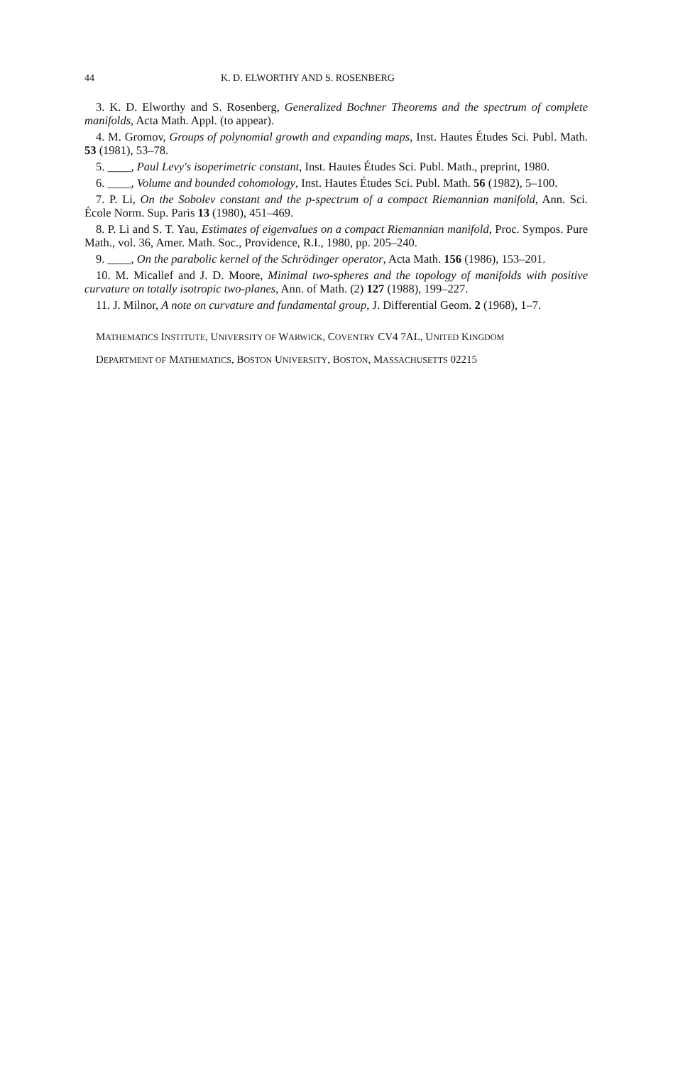44 K. D. ELWORTHY AND S. ROSENBERG
3. K. D. Elworthy and S. Rosenberg, Generalized Bochner Theorems and the spectrum of complete manifolds, Acta Math. Appl. (to appear).
4. M. Gromov, Groups of polynomial growth and expanding maps, Inst. Hautes Études Sci. Publ. Math. 53 (1981), 53–78.
5. ____, Paul Levy's isoperimetric constant, Inst. Hautes Études Sci. Publ. Math., preprint, 1980.
6. ____, Volume and bounded cohomology, Inst. Hautes Études Sci. Publ. Math. 56 (1982), 5–100.
7. P. Li, On the Sobolev constant and the p-spectrum of a compact Riemannian manifold, Ann. Sci. École Norm. Sup. Paris 13 (1980), 451–469.
8. P. Li and S. T. Yau, Estimates of eigenvalues on a compact Riemannian manifold, Proc. Sympos. Pure Math., vol. 36, Amer. Math. Soc., Providence, R.I., 1980, pp. 205–240.
9. ____, On the parabolic kernel of the Schrödinger operator, Acta Math. 156 (1986), 153–201.
10. M. Micallef and J. D. Moore, Minimal two-spheres and the topology of manifolds with positive curvature on totally isotropic two-planes, Ann. of Math. (2) 127 (1988), 199–227.
11. J. Milnor, A note on curvature and fundamental group, J. Differential Geom. 2 (1968), 1–7.
MATHEMATICS INSTITUTE, UNIVERSITY OF WARWICK, COVENTRY CV4 7AL, UNITED KINGDOM
DEPARTMENT OF MATHEMATICS, BOSTON UNIVERSITY, BOSTON, MASSACHUSETTS 02215